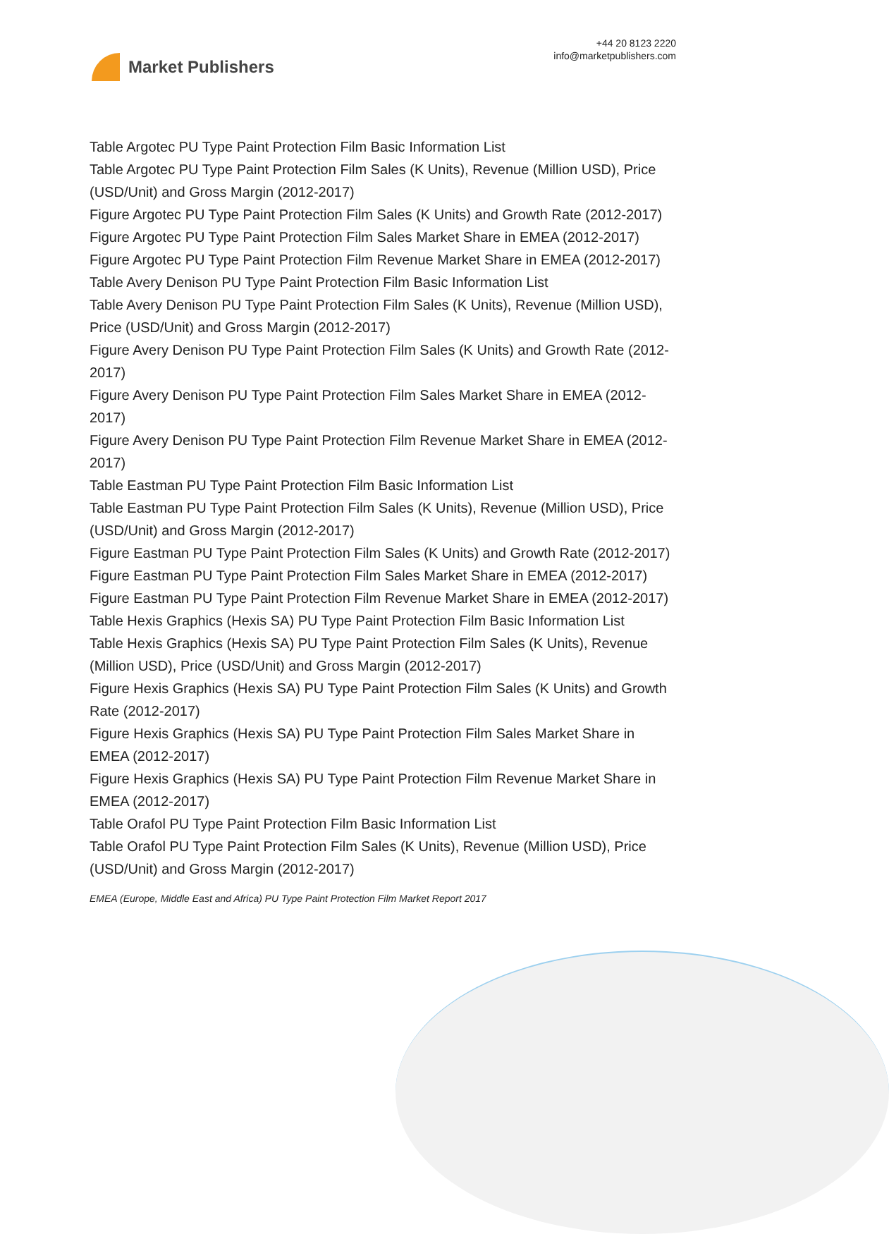Market Publishers
+44 20 8123 2220
info@marketpublishers.com
Table Argotec PU Type Paint Protection Film Basic Information List
Table Argotec PU Type Paint Protection Film Sales (K Units), Revenue (Million USD), Price (USD/Unit) and Gross Margin (2012-2017)
Figure Argotec PU Type Paint Protection Film Sales (K Units) and Growth Rate (2012-2017)
Figure Argotec PU Type Paint Protection Film Sales Market Share in EMEA (2012-2017)
Figure Argotec PU Type Paint Protection Film Revenue Market Share in EMEA (2012-2017)
Table Avery Denison PU Type Paint Protection Film Basic Information List
Table Avery Denison PU Type Paint Protection Film Sales (K Units), Revenue (Million USD), Price (USD/Unit) and Gross Margin (2012-2017)
Figure Avery Denison PU Type Paint Protection Film Sales (K Units) and Growth Rate (2012-2017)
Figure Avery Denison PU Type Paint Protection Film Sales Market Share in EMEA (2012-2017)
Figure Avery Denison PU Type Paint Protection Film Revenue Market Share in EMEA (2012-2017)
Table Eastman PU Type Paint Protection Film Basic Information List
Table Eastman PU Type Paint Protection Film Sales (K Units), Revenue (Million USD), Price (USD/Unit) and Gross Margin (2012-2017)
Figure Eastman PU Type Paint Protection Film Sales (K Units) and Growth Rate (2012-2017)
Figure Eastman PU Type Paint Protection Film Sales Market Share in EMEA (2012-2017)
Figure Eastman PU Type Paint Protection Film Revenue Market Share in EMEA (2012-2017)
Table Hexis Graphics (Hexis SA) PU Type Paint Protection Film Basic Information List
Table Hexis Graphics (Hexis SA) PU Type Paint Protection Film Sales (K Units), Revenue (Million USD), Price (USD/Unit) and Gross Margin (2012-2017)
Figure Hexis Graphics (Hexis SA) PU Type Paint Protection Film Sales (K Units) and Growth Rate (2012-2017)
Figure Hexis Graphics (Hexis SA) PU Type Paint Protection Film Sales Market Share in EMEA (2012-2017)
Figure Hexis Graphics (Hexis SA) PU Type Paint Protection Film Revenue Market Share in EMEA (2012-2017)
Table Orafol PU Type Paint Protection Film Basic Information List
Table Orafol PU Type Paint Protection Film Sales (K Units), Revenue (Million USD), Price (USD/Unit) and Gross Margin (2012-2017)
EMEA (Europe, Middle East and Africa) PU Type Paint Protection Film Market Report 2017